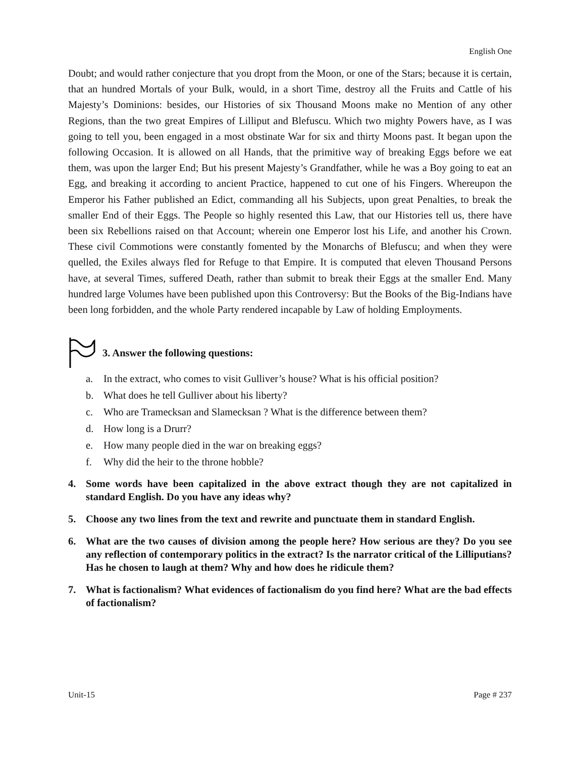English One
Doubt; and would rather conjecture that you dropt from the Moon, or one of the Stars; because it is certain, that an hundred Mortals of your Bulk, would, in a short Time, destroy all the Fruits and Cattle of his Majesty’s Dominions: besides, our Histories of six Thousand Moons make no Mention of any other Regions, than the two great Empires of Lilliput and Blefuscu. Which two mighty Powers have, as I was going to tell you, been engaged in a most obstinate War for six and thirty Moons past. It began upon the following Occasion. It is allowed on all Hands, that the primitive way of breaking Eggs before we eat them, was upon the larger End; But his present Majesty’s Grandfather, while he was a Boy going to eat an Egg, and breaking it according to ancient Practice, happened to cut one of his Fingers. Whereupon the Emperor his Father published an Edict, commanding all his Subjects, upon great Penalties, to break the smaller End of their Eggs. The People so highly resented this Law, that our Histories tell us, there have been six Rebellions raised on that Account; wherein one Emperor lost his Life, and another his Crown. These civil Commotions were constantly fomented by the Monarchs of Blefuscu; and when they were quelled, the Exiles always fled for Refuge to that Empire. It is computed that eleven Thousand Persons have, at several Times, suffered Death, rather than submit to break their Eggs at the smaller End. Many hundred large Volumes have been published upon this Controversy: But the Books of the Big-Indians have been long forbidden, and the whole Party rendered incapable by Law of holding Employments.
3. Answer the following questions:
a. In the extract, who comes to visit Gulliver’s house? What is his official position?
b. What does he tell Gulliver about his liberty?
c. Who are Tramecksan and Slamecksan ? What is the difference between them?
d. How long is a Drurr?
e. How many people died in the war on breaking eggs?
f. Why did the heir to the throne hobble?
4. Some words have been capitalized in the above extract though they are not capitalized in standard English. Do you have any ideas why?
5. Choose any two lines from the text and rewrite and punctuate them in standard English.
6. What are the two causes of division among the people here? How serious are they? Do you see any reflection of contemporary politics in the extract? Is the narrator critical of the Lilliputians? Has he chosen to laugh at them? Why and how does he ridicule them?
7. What is factionalism? What evidences of factionalism do you find here? What are the bad effects of factionalism?
Unit-15 Page # 237